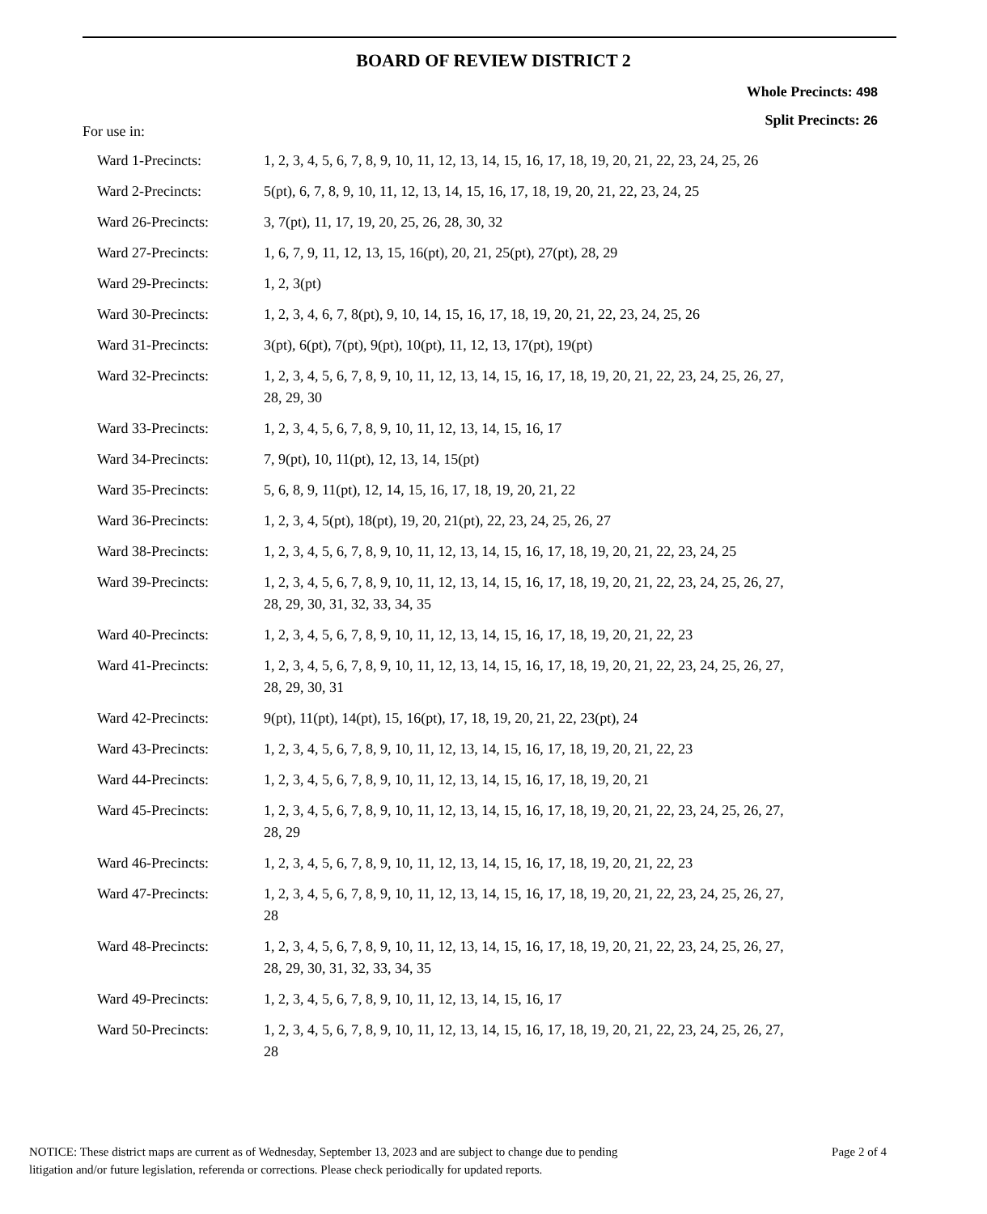BOARD OF REVIEW DISTRICT 2
Whole Precincts: 498
Split Precincts: 26
For use in:
| Ward 1-Precincts: | 1, 2, 3, 4, 5, 6, 7, 8, 9, 10, 11, 12, 13, 14, 15, 16, 17, 18, 19, 20, 21, 22, 23, 24, 25, 26 |
| Ward 2-Precincts: | 5(pt), 6, 7, 8, 9, 10, 11, 12, 13, 14, 15, 16, 17, 18, 19, 20, 21, 22, 23, 24, 25 |
| Ward 26-Precincts: | 3, 7(pt), 11, 17, 19, 20, 25, 26, 28, 30, 32 |
| Ward 27-Precincts: | 1, 6, 7, 9, 11, 12, 13, 15, 16(pt), 20, 21, 25(pt), 27(pt), 28, 29 |
| Ward 29-Precincts: | 1, 2, 3(pt) |
| Ward 30-Precincts: | 1, 2, 3, 4, 6, 7, 8(pt), 9, 10, 14, 15, 16, 17, 18, 19, 20, 21, 22, 23, 24, 25, 26 |
| Ward 31-Precincts: | 3(pt), 6(pt), 7(pt), 9(pt), 10(pt), 11, 12, 13, 17(pt), 19(pt) |
| Ward 32-Precincts: | 1, 2, 3, 4, 5, 6, 7, 8, 9, 10, 11, 12, 13, 14, 15, 16, 17, 18, 19, 20, 21, 22, 23, 24, 25, 26, 27, 28, 29, 30 |
| Ward 33-Precincts: | 1, 2, 3, 4, 5, 6, 7, 8, 9, 10, 11, 12, 13, 14, 15, 16, 17 |
| Ward 34-Precincts: | 7, 9(pt), 10, 11(pt), 12, 13, 14, 15(pt) |
| Ward 35-Precincts: | 5, 6, 8, 9, 11(pt), 12, 14, 15, 16, 17, 18, 19, 20, 21, 22 |
| Ward 36-Precincts: | 1, 2, 3, 4, 5(pt), 18(pt), 19, 20, 21(pt), 22, 23, 24, 25, 26, 27 |
| Ward 38-Precincts: | 1, 2, 3, 4, 5, 6, 7, 8, 9, 10, 11, 12, 13, 14, 15, 16, 17, 18, 19, 20, 21, 22, 23, 24, 25 |
| Ward 39-Precincts: | 1, 2, 3, 4, 5, 6, 7, 8, 9, 10, 11, 12, 13, 14, 15, 16, 17, 18, 19, 20, 21, 22, 23, 24, 25, 26, 27, 28, 29, 30, 31, 32, 33, 34, 35 |
| Ward 40-Precincts: | 1, 2, 3, 4, 5, 6, 7, 8, 9, 10, 11, 12, 13, 14, 15, 16, 17, 18, 19, 20, 21, 22, 23 |
| Ward 41-Precincts: | 1, 2, 3, 4, 5, 6, 7, 8, 9, 10, 11, 12, 13, 14, 15, 16, 17, 18, 19, 20, 21, 22, 23, 24, 25, 26, 27, 28, 29, 30, 31 |
| Ward 42-Precincts: | 9(pt), 11(pt), 14(pt), 15, 16(pt), 17, 18, 19, 20, 21, 22, 23(pt), 24 |
| Ward 43-Precincts: | 1, 2, 3, 4, 5, 6, 7, 8, 9, 10, 11, 12, 13, 14, 15, 16, 17, 18, 19, 20, 21, 22, 23 |
| Ward 44-Precincts: | 1, 2, 3, 4, 5, 6, 7, 8, 9, 10, 11, 12, 13, 14, 15, 16, 17, 18, 19, 20, 21 |
| Ward 45-Precincts: | 1, 2, 3, 4, 5, 6, 7, 8, 9, 10, 11, 12, 13, 14, 15, 16, 17, 18, 19, 20, 21, 22, 23, 24, 25, 26, 27, 28, 29 |
| Ward 46-Precincts: | 1, 2, 3, 4, 5, 6, 7, 8, 9, 10, 11, 12, 13, 14, 15, 16, 17, 18, 19, 20, 21, 22, 23 |
| Ward 47-Precincts: | 1, 2, 3, 4, 5, 6, 7, 8, 9, 10, 11, 12, 13, 14, 15, 16, 17, 18, 19, 20, 21, 22, 23, 24, 25, 26, 27, 28 |
| Ward 48-Precincts: | 1, 2, 3, 4, 5, 6, 7, 8, 9, 10, 11, 12, 13, 14, 15, 16, 17, 18, 19, 20, 21, 22, 23, 24, 25, 26, 27, 28, 29, 30, 31, 32, 33, 34, 35 |
| Ward 49-Precincts: | 1, 2, 3, 4, 5, 6, 7, 8, 9, 10, 11, 12, 13, 14, 15, 16, 17 |
| Ward 50-Precincts: | 1, 2, 3, 4, 5, 6, 7, 8, 9, 10, 11, 12, 13, 14, 15, 16, 17, 18, 19, 20, 21, 22, 23, 24, 25, 26, 27, 28 |
NOTICE: These district maps are current as of Wednesday, September 13, 2023 and are subject to change due to pending
litigation and/or future legislation, referenda or corrections. Please check periodically for updated reports.
Page 2 of 4